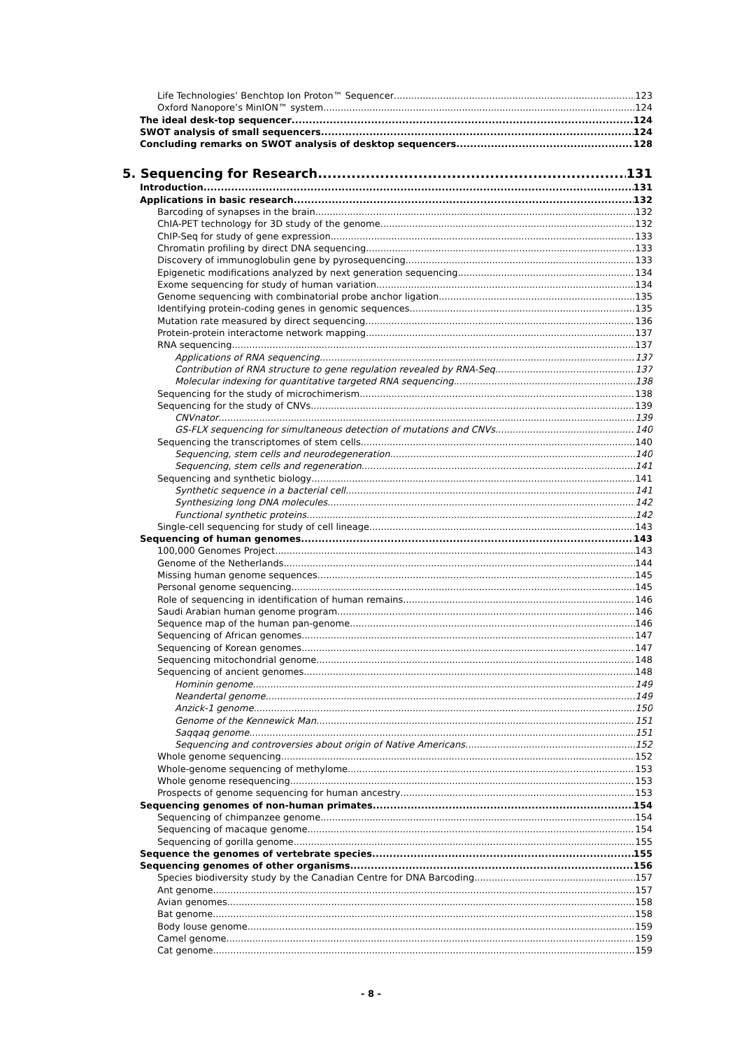Life Technologies’ Benchtop Ion Proton™ Sequencer 123
Oxford Nanopore’s MinION™ system 124
The ideal desk-top sequencer 124
SWOT analysis of small sequencers 124
Concluding remarks on SWOT analysis of desktop sequencers 128
5. Sequencing for Research 131
Introduction 131
Applications in basic research 132
Barcoding of synapses in the brain 132
ChIA-PET technology for 3D study of the genome 132
ChIP-Seq for study of gene expression 133
Chromatin profiling by direct DNA sequencing 133
Discovery of immunoglobulin gene by pyrosequencing 133
Epigenetic modifications analyzed by next generation sequencing 134
Exome sequencing for study of human variation 134
Genome sequencing with combinatorial probe anchor ligation 135
Identifying protein-coding genes in genomic sequences 135
Mutation rate measured by direct sequencing 136
Protein-protein interactome network mapping 137
RNA sequencing 137
Applications of RNA sequencing 137
Contribution of RNA structure to gene regulation revealed by RNA-Seq 137
Molecular indexing for quantitative targeted RNA sequencing 138
Sequencing for the study of microchimerism 138
Sequencing for the study of CNVs 139
CNVnator 139
GS-FLX sequencing for simultaneous detection of mutations and CNVs 140
Sequencing the transcriptomes of stem cells 140
Sequencing, stem cells and neurodegeneration 140
Sequencing, stem cells and regeneration 141
Sequencing and synthetic biology 141
Synthetic sequence in a bacterial cell 141
Synthesizing long DNA molecules 142
Functional synthetic proteins 142
Single-cell sequencing for study of cell lineage 143
Sequencing of human genomes 143
100,000 Genomes Project 143
Genome of the Netherlands 144
Missing human genome sequences 145
Personal genome sequencing 145
Role of sequencing in identification of human remains 146
Saudi Arabian human genome program 146
Sequence map of the human pan-genome 146
Sequencing of African genomes 147
Sequencing of Korean genomes 147
Sequencing mitochondrial genome 148
Sequencing of ancient genomes 148
Hominin genome 149
Neandertal genome 149
Anzick-1 genome 150
Genome of the Kennewick Man 151
Saqqaq genome 151
Sequencing and controversies about origin of Native Americans 152
Whole genome sequencing 152
Whole-genome sequencing of methylome 153
Whole genome resequencing 153
Prospects of genome sequencing for human ancestry 153
Sequencing genomes of non-human primates 154
Sequencing of chimpanzee genome 154
Sequencing of macaque genome 154
Sequencing of gorilla genome 155
Sequence the genomes of vertebrate species 155
Sequencing genomes of other organisms 156
Species biodiversity study by the Canadian Centre for DNA Barcoding 157
Ant genome 157
Avian genomes 158
Bat genome 158
Body louse genome 159
Camel genome 159
Cat genome 159
- 8 -